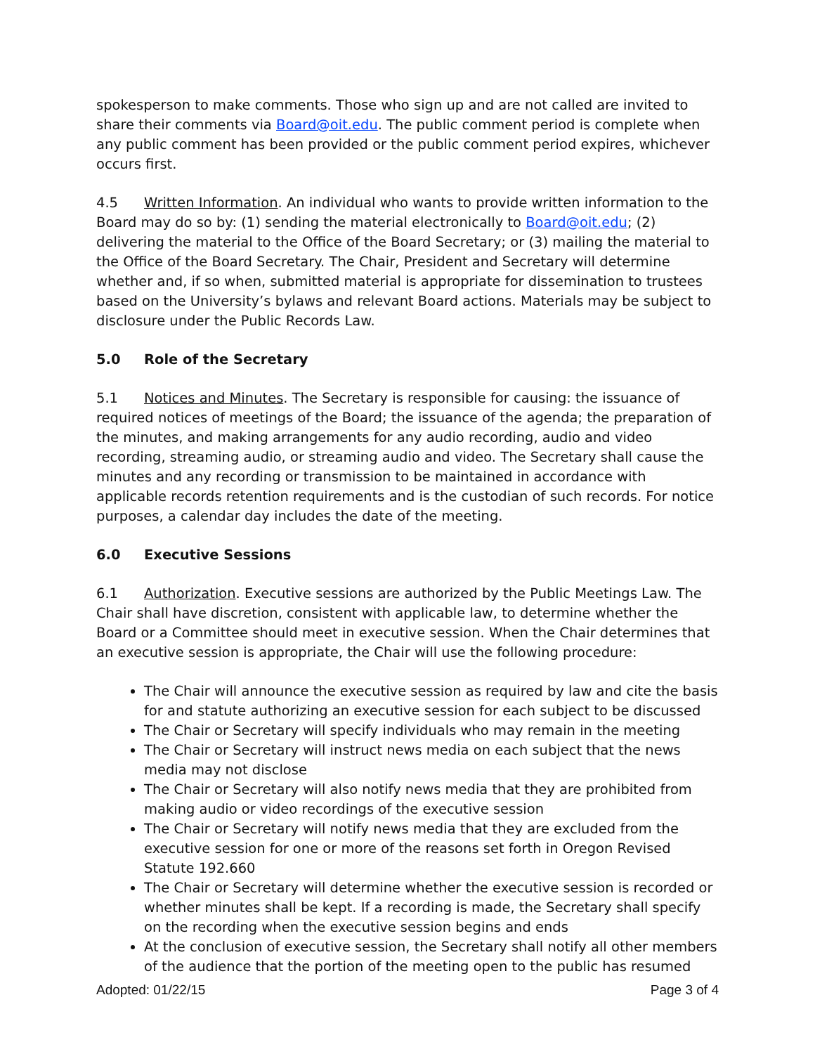spokesperson to make comments. Those who sign up and are not called are invited to share their comments via Board@oit.edu. The public comment period is complete when any public comment has been provided or the public comment period expires, whichever occurs first.
4.5 Written Information. An individual who wants to provide written information to the Board may do so by: (1) sending the material electronically to Board@oit.edu; (2) delivering the material to the Office of the Board Secretary; or (3) mailing the material to the Office of the Board Secretary. The Chair, President and Secretary will determine whether and, if so when, submitted material is appropriate for dissemination to trustees based on the University’s bylaws and relevant Board actions. Materials may be subject to disclosure under the Public Records Law.
5.0 Role of the Secretary
5.1 Notices and Minutes. The Secretary is responsible for causing: the issuance of required notices of meetings of the Board; the issuance of the agenda; the preparation of the minutes, and making arrangements for any audio recording, audio and video recording, streaming audio, or streaming audio and video. The Secretary shall cause the minutes and any recording or transmission to be maintained in accordance with applicable records retention requirements and is the custodian of such records. For notice purposes, a calendar day includes the date of the meeting.
6.0 Executive Sessions
6.1 Authorization. Executive sessions are authorized by the Public Meetings Law. The Chair shall have discretion, consistent with applicable law, to determine whether the Board or a Committee should meet in executive session. When the Chair determines that an executive session is appropriate, the Chair will use the following procedure:
The Chair will announce the executive session as required by law and cite the basis for and statute authorizing an executive session for each subject to be discussed
The Chair or Secretary will specify individuals who may remain in the meeting
The Chair or Secretary will instruct news media on each subject that the news media may not disclose
The Chair or Secretary will also notify news media that they are prohibited from making audio or video recordings of the executive session
The Chair or Secretary will notify news media that they are excluded from the executive session for one or more of the reasons set forth in Oregon Revised Statute 192.660
The Chair or Secretary will determine whether the executive session is recorded or whether minutes shall be kept. If a recording is made, the Secretary shall specify on the recording when the executive session begins and ends
At the conclusion of executive session, the Secretary shall notify all other members of the audience that the portion of the meeting open to the public has resumed
Adopted: 01/22/15 Page 3 of 4